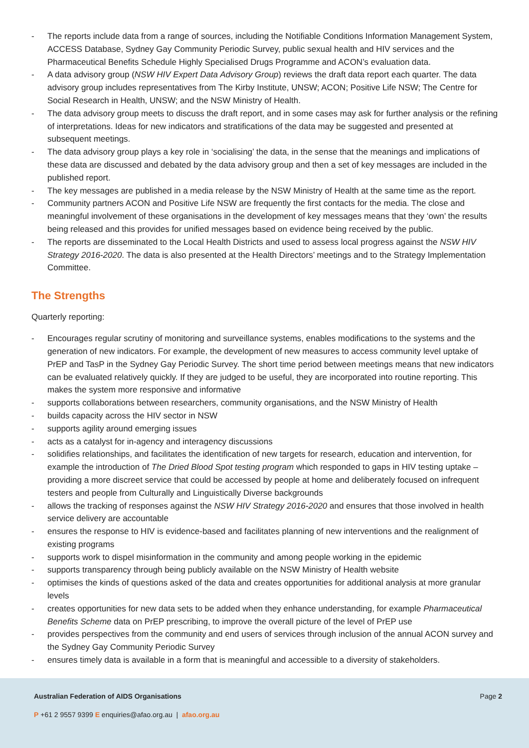- The reports include data from a range of sources, including the Notifiable Conditions Information Management System, ACCESS Database, Sydney Gay Community Periodic Survey, public sexual health and HIV services and the Pharmaceutical Benefits Schedule Highly Specialised Drugs Programme and ACON’s evaluation data.
- A data advisory group (NSW HIV Expert Data Advisory Group) reviews the draft data report each quarter. The data advisory group includes representatives from The Kirby Institute, UNSW; ACON; Positive Life NSW; The Centre for Social Research in Health, UNSW; and the NSW Ministry of Health.
- The data advisory group meets to discuss the draft report, and in some cases may ask for further analysis or the refining of interpretations. Ideas for new indicators and stratifications of the data may be suggested and presented at subsequent meetings.
- The data advisory group plays a key role in ‘socialising’ the data, in the sense that the meanings and implications of these data are discussed and debated by the data advisory group and then a set of key messages are included in the published report.
- The key messages are published in a media release by the NSW Ministry of Health at the same time as the report.
- Community partners ACON and Positive Life NSW are frequently the first contacts for the media. The close and meaningful involvement of these organisations in the development of key messages means that they ‘own’ the results being released and this provides for unified messages based on evidence being received by the public.
- The reports are disseminated to the Local Health Districts and used to assess local progress against the NSW HIV Strategy 2016-2020. The data is also presented at the Health Directors’ meetings and to the Strategy Implementation Committee.
The Strengths
Quarterly reporting:
- Encourages regular scrutiny of monitoring and surveillance systems, enables modifications to the systems and the generation of new indicators. For example, the development of new measures to access community level uptake of PrEP and TasP in the Sydney Gay Periodic Survey. The short time period between meetings means that new indicators can be evaluated relatively quickly. If they are judged to be useful, they are incorporated into routine reporting. This makes the system more responsive and informative
- supports collaborations between researchers, community organisations, and the NSW Ministry of Health
- builds capacity across the HIV sector in NSW
- supports agility around emerging issues
- acts as a catalyst for in-agency and interagency discussions
- solidifies relationships, and facilitates the identification of new targets for research, education and intervention, for example the introduction of The Dried Blood Spot testing program which responded to gaps in HIV testing uptake – providing a more discreet service that could be accessed by people at home and deliberately focused on infrequent testers and people from Culturally and Linguistically Diverse backgrounds
- allows the tracking of responses against the NSW HIV Strategy 2016-2020 and ensures that those involved in health service delivery are accountable
- ensures the response to HIV is evidence-based and facilitates planning of new interventions and the realignment of existing programs
- supports work to dispel misinformation in the community and among people working in the epidemic
- supports transparency through being publicly available on the NSW Ministry of Health website
- optimises the kinds of questions asked of the data and creates opportunities for additional analysis at more granular levels
- creates opportunities for new data sets to be added when they enhance understanding, for example Pharmaceutical Benefits Scheme data on PrEP prescribing, to improve the overall picture of the level of PrEP use
- provides perspectives from the community and end users of services through inclusion of the annual ACON survey and the Sydney Gay Community Periodic Survey
- ensures timely data is available in a form that is meaningful and accessible to a diversity of stakeholders.
Australian Federation of AIDS Organisations
Page 2
P +61 2 9557 9399 E enquiries@afao.org.au | afao.org.au